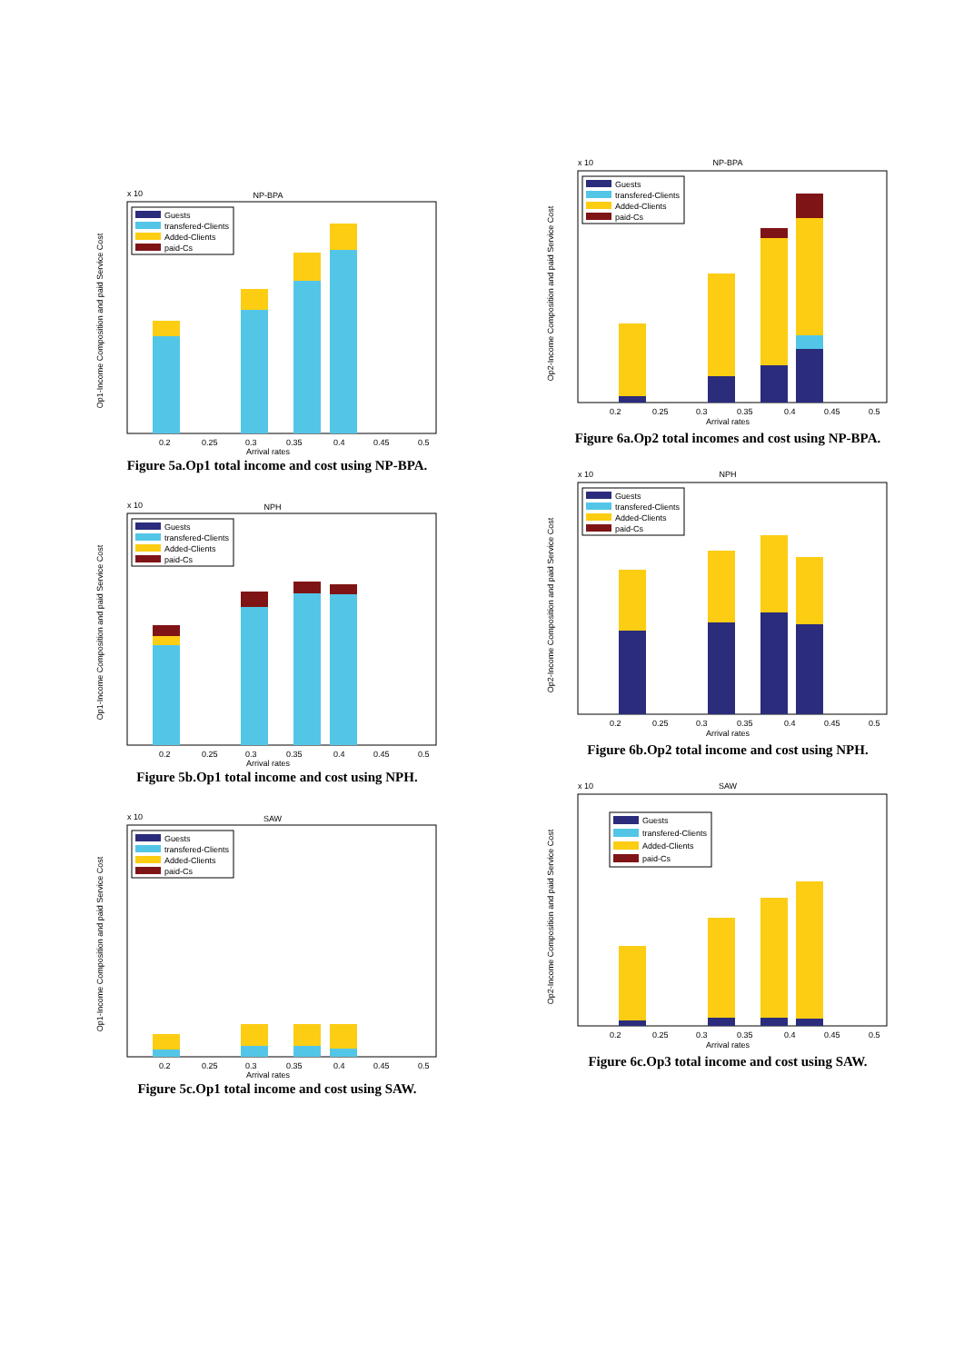NP-BPA
x 10
Op1-Income Composition and paid Service Cost
Guests
transfered-Clients
Added-Clients
paid-Cs
0.2
0.25
0.3
0.35
0.4
0.45
0.5
Arrival rates
Figure 5a.Op1 total income and cost using NP-BPA.
NPH
x 10
Op1-Income Composition and paid Service Cost
Guests
transfered-Clients
Added-Clients
paid-Cs
0.2
0.25
0.3
0.35
0.4
0.45
0.5
Arrival rates
Figure 5b.Op1 total income and cost using NPH.
SAW
x 10
Op1-Income Composition and paid Service Cost
Guests
transfered-Clients
Added-Clients
paid-Cs
0.2
0.25
0.3
0.35
0.4
0.45
0.5
Arrival rates
Figure 5c.Op1 total income and cost using SAW.
NP-BPA
x 10
Op2-Income Composition and paid Service Cost
Guests
transfered-Clients
Added-Clients
paid-Cs
0.2
0.25
0.3
0.35
0.4
0.45
0.5
Arrival rates
Figure 6a.Op2 total incomes and cost using NP-BPA.
NPH
x 10
Op2-Income Composition and paid Service Cost
Guests
transfered-Clients
Added-Clients
paid-Cs
0.2
0.25
0.3
0.35
0.4
0.45
0.5
Arrival rates
Figure 6b.Op2 total income and cost using NPH.
SAW
x 10
Op2-Income Composition and paid Service Cost
Guests
transfered-Clients
Added-Clients
paid-Cs
0.2
0.25
0.3
0.35
0.4
0.45
0.5
Arrival rates
Figure 6c.Op3 total income and cost using SAW.